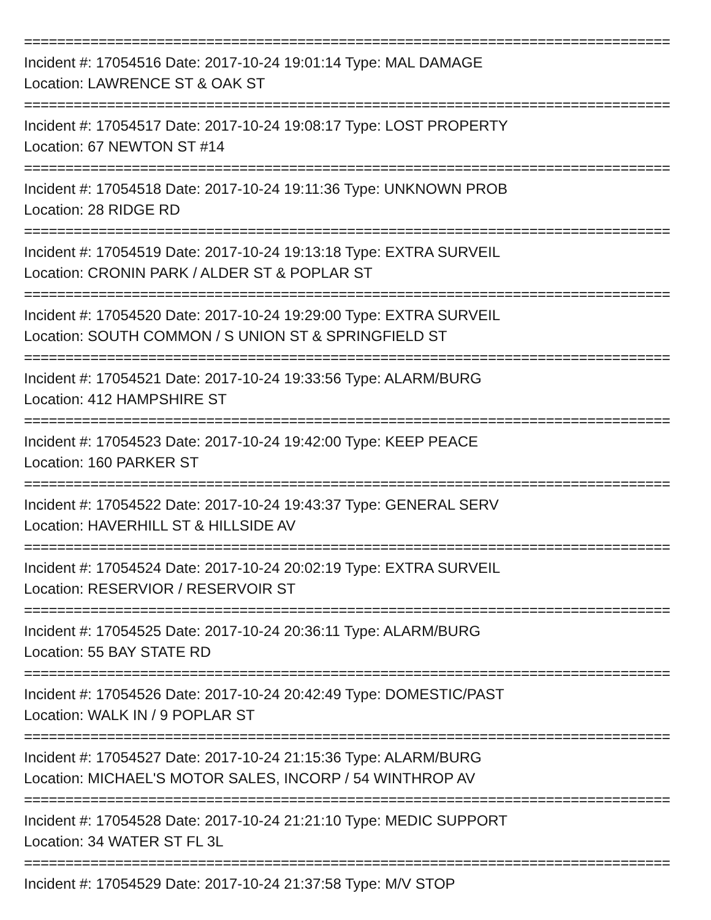==============================================================================
Incident #: 17054516 Date: 2017-10-24 19:01:14 Type: MAL DAMAGE
Location: LAWRENCE ST & OAK ST
==============================================================================
Incident #: 17054517 Date: 2017-10-24 19:08:17 Type: LOST PROPERTY
Location: 67 NEWTON ST #14
==============================================================================
Incident #: 17054518 Date: 2017-10-24 19:11:36 Type: UNKNOWN PROB
Location: 28 RIDGE RD
==============================================================================
Incident #: 17054519 Date: 2017-10-24 19:13:18 Type: EXTRA SURVEIL
Location: CRONIN PARK / ALDER ST & POPLAR ST
==============================================================================
Incident #: 17054520 Date: 2017-10-24 19:29:00 Type: EXTRA SURVEIL
Location: SOUTH COMMON / S UNION ST & SPRINGFIELD ST
==============================================================================
Incident #: 17054521 Date: 2017-10-24 19:33:56 Type: ALARM/BURG
Location: 412 HAMPSHIRE ST
==============================================================================
Incident #: 17054523 Date: 2017-10-24 19:42:00 Type: KEEP PEACE
Location: 160 PARKER ST
==============================================================================
Incident #: 17054522 Date: 2017-10-24 19:43:37 Type: GENERAL SERV
Location: HAVERHILL ST & HILLSIDE AV
==============================================================================
Incident #: 17054524 Date: 2017-10-24 20:02:19 Type: EXTRA SURVEIL
Location: RESERVIOR / RESERVOIR ST
==============================================================================
Incident #: 17054525 Date: 2017-10-24 20:36:11 Type: ALARM/BURG
Location: 55 BAY STATE RD
==============================================================================
Incident #: 17054526 Date: 2017-10-24 20:42:49 Type: DOMESTIC/PAST
Location: WALK IN / 9 POPLAR ST
==============================================================================
Incident #: 17054527 Date: 2017-10-24 21:15:36 Type: ALARM/BURG
Location: MICHAEL'S MOTOR SALES, INCORP / 54 WINTHROP AV
==============================================================================
Incident #: 17054528 Date: 2017-10-24 21:21:10 Type: MEDIC SUPPORT
Location: 34 WATER ST FL 3L
==============================================================================
Incident #: 17054529 Date: 2017-10-24 21:37:58 Type: M/V STOP